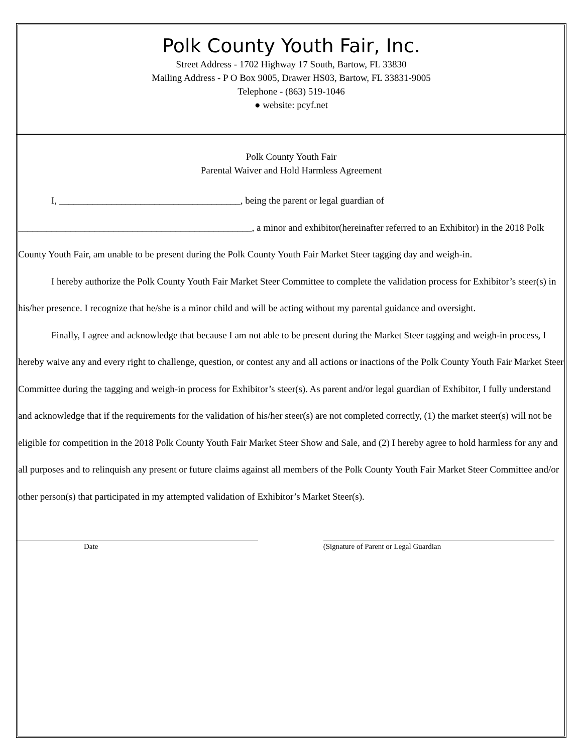Polk County Youth Fair, Inc.
Street Address - 1702 Highway 17 South, Bartow, FL 33830
Mailing Address - P O Box 9005, Drawer HS03, Bartow, FL 33831-9005
Telephone - (863) 519-1046
● website: pcyf.net
Polk County Youth Fair
Parental Waiver and Hold Harmless Agreement
I, ______________________________________, being the parent or legal guardian of
_________________________________________________, a minor and exhibitor(hereinafter referred to an Exhibitor) in the 2018 Polk County Youth Fair, am unable to be present during the Polk County Youth Fair Market Steer tagging day and weigh-in.
I hereby authorize the Polk County Youth Fair Market Steer Committee to complete the validation process for Exhibitor’s steer(s) in his/her presence. I recognize that he/she is a minor child and will be acting without my parental guidance and oversight.
Finally, I agree and acknowledge that because I am not able to be present during the Market Steer tagging and weigh-in process, I hereby waive any and every right to challenge, question, or contest any and all actions or inactions of the Polk County Youth Fair Market Steer Committee during the tagging and weigh-in process for Exhibitor’s steer(s). As parent and/or legal guardian of Exhibitor, I fully understand and acknowledge that if the requirements for the validation of his/her steer(s) are not completed correctly, (1) the market steer(s) will not be eligible for competition in the 2018 Polk County Youth Fair Market Steer Show and Sale, and (2) I hereby agree to hold harmless for any and all purposes and to relinquish any present or future claims against all members of the Polk County Youth Fair Market Steer Committee and/or other person(s) that participated in my attempted validation of Exhibitor’s Market Steer(s).
Date (Signature of Parent or Legal Guardian